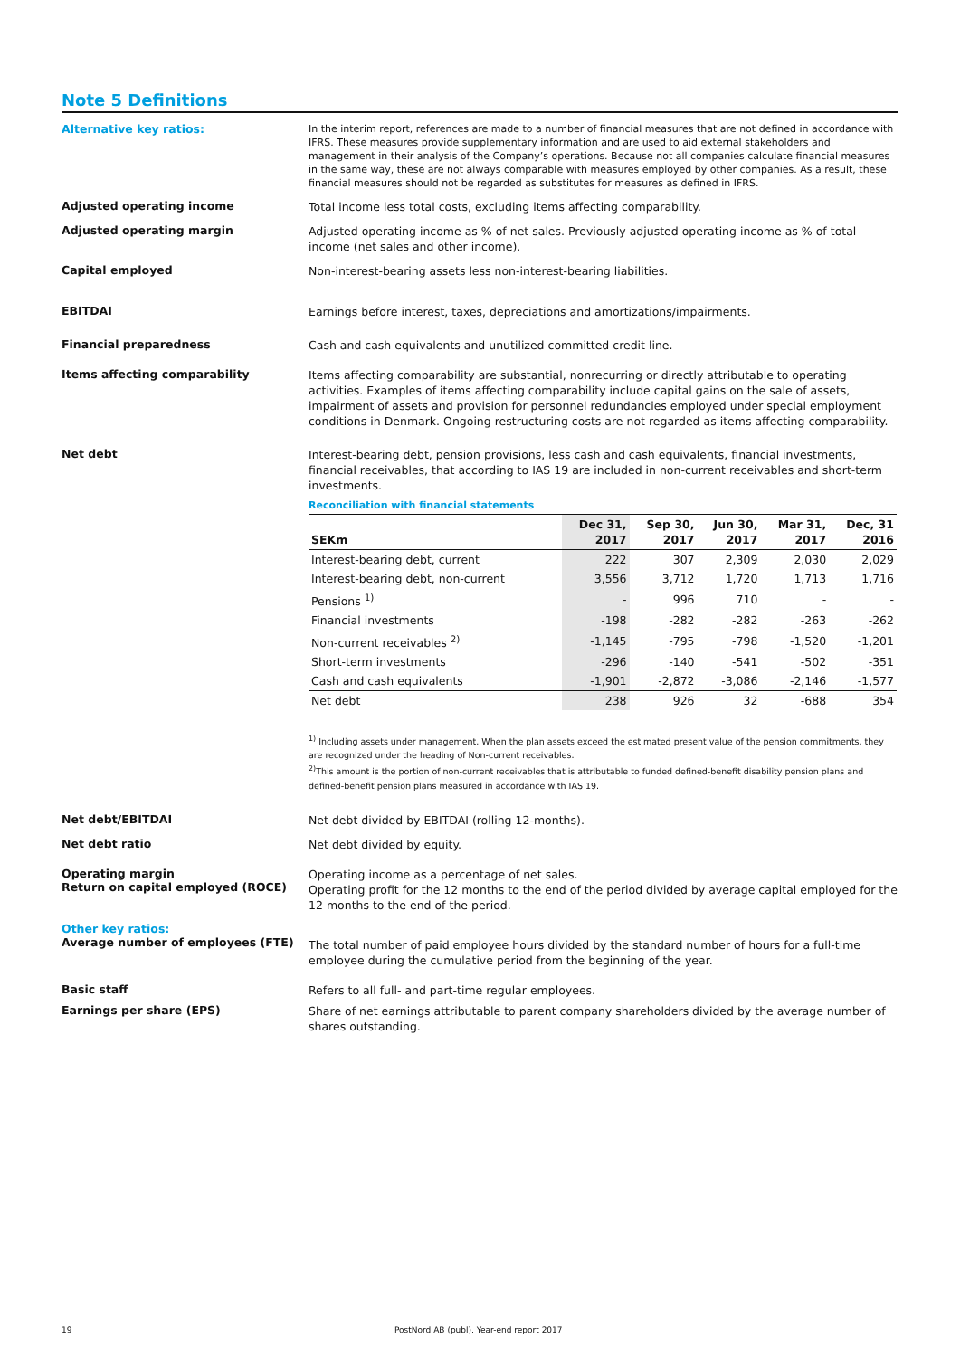Note 5 Definitions
Alternative key ratios:
In the interim report, references are made to a number of financial measures that are not defined in accordance with IFRS. These measures provide supplementary information and are used to aid external stakeholders and management in their analysis of the Company’s operations. Because not all companies calculate financial measures in the same way, these are not always comparable with measures employed by other companies. As a result, these financial measures should not be regarded as substitutes for measures as defined in IFRS.
Adjusted operating income
Total income less total costs, excluding items affecting comparability.
Adjusted operating margin
Adjusted operating income as % of net sales. Previously adjusted operating income as % of total income (net sales and other income).
Capital employed
Non-interest-bearing assets less non-interest-bearing liabilities.
EBITDAI
Earnings before interest, taxes, depreciations and amortizations/impairments.
Financial preparedness
Cash and cash equivalents and unutilized committed credit line.
Items affecting comparability
Items affecting comparability are substantial, nonrecurring or directly attributable to operating activities. Examples of items affecting comparability include capital gains on the sale of assets, impairment of assets and provision for personnel redundancies employed under special employment conditions in Denmark. Ongoing restructuring costs are not regarded as items affecting comparability.
Net debt
Interest-bearing debt, pension provisions, less cash and cash equivalents, financial investments, financial receivables, that according to IAS 19 are included in non-current receivables and short-term investments.
Reconciliation with financial statements
| SEKm | Dec 31, 2017 | Sep 30, 2017 | Jun 30, 2017 | Mar 31, 2017 | Dec, 31 2016 |
| --- | --- | --- | --- | --- | --- |
| Interest-bearing debt, current | 222 | 307 | 2,309 | 2,030 | 2,029 |
| Interest-bearing debt, non-current | 3,556 | 3,712 | 1,720 | 1,713 | 1,716 |
| Pensions <sup>1)</sup> | - | 996 | 710 | - | - |
| Financial investments | -198 | -282 | -282 | -263 | -262 |
| Non-current receivables <sup>2)</sup> | -1,145 | -795 | -798 | -1,520 | -1,201 |
| Short-term investments | -296 | -140 | -541 | -502 | -351 |
| Cash and cash equivalents | -1,901 | -2,872 | -3,086 | -2,146 | -1,577 |
| Net debt | 238 | 926 | 32 | -688 | 354 |
<sup>1)</sup> Including assets under management. When the plan assets exceed the estimated present value of the pension commitments, they are recognized under the heading of Non-current receivables.
<sup>2)</sup> This amount is the portion of non-current receivables that is attributable to funded defined-benefit disability pension plans and defined-benefit pension plans measured in accordance with IAS 19.
Net debt/EBITDAI
Net debt divided by EBITDAI (rolling 12-months).
Net debt ratio
Net debt divided by equity.
Operating margin
Return on capital employed (ROCE)
Operating income as a percentage of net sales.
Operating profit for the 12 months to the end of the period divided by average capital employed for the 12 months to the end of the period.
Other key ratios:
Average number of employees (FTE)
The total number of paid employee hours divided by the standard number of hours for a full-time employee during the cumulative period from the beginning of the year.
Basic staff
Refers to all full- and part-time regular employees.
Earnings per share (EPS)
Share of net earnings attributable to parent company shareholders divided by the average number of shares outstanding.
19
PostNord AB (publ), Year-end report 2017